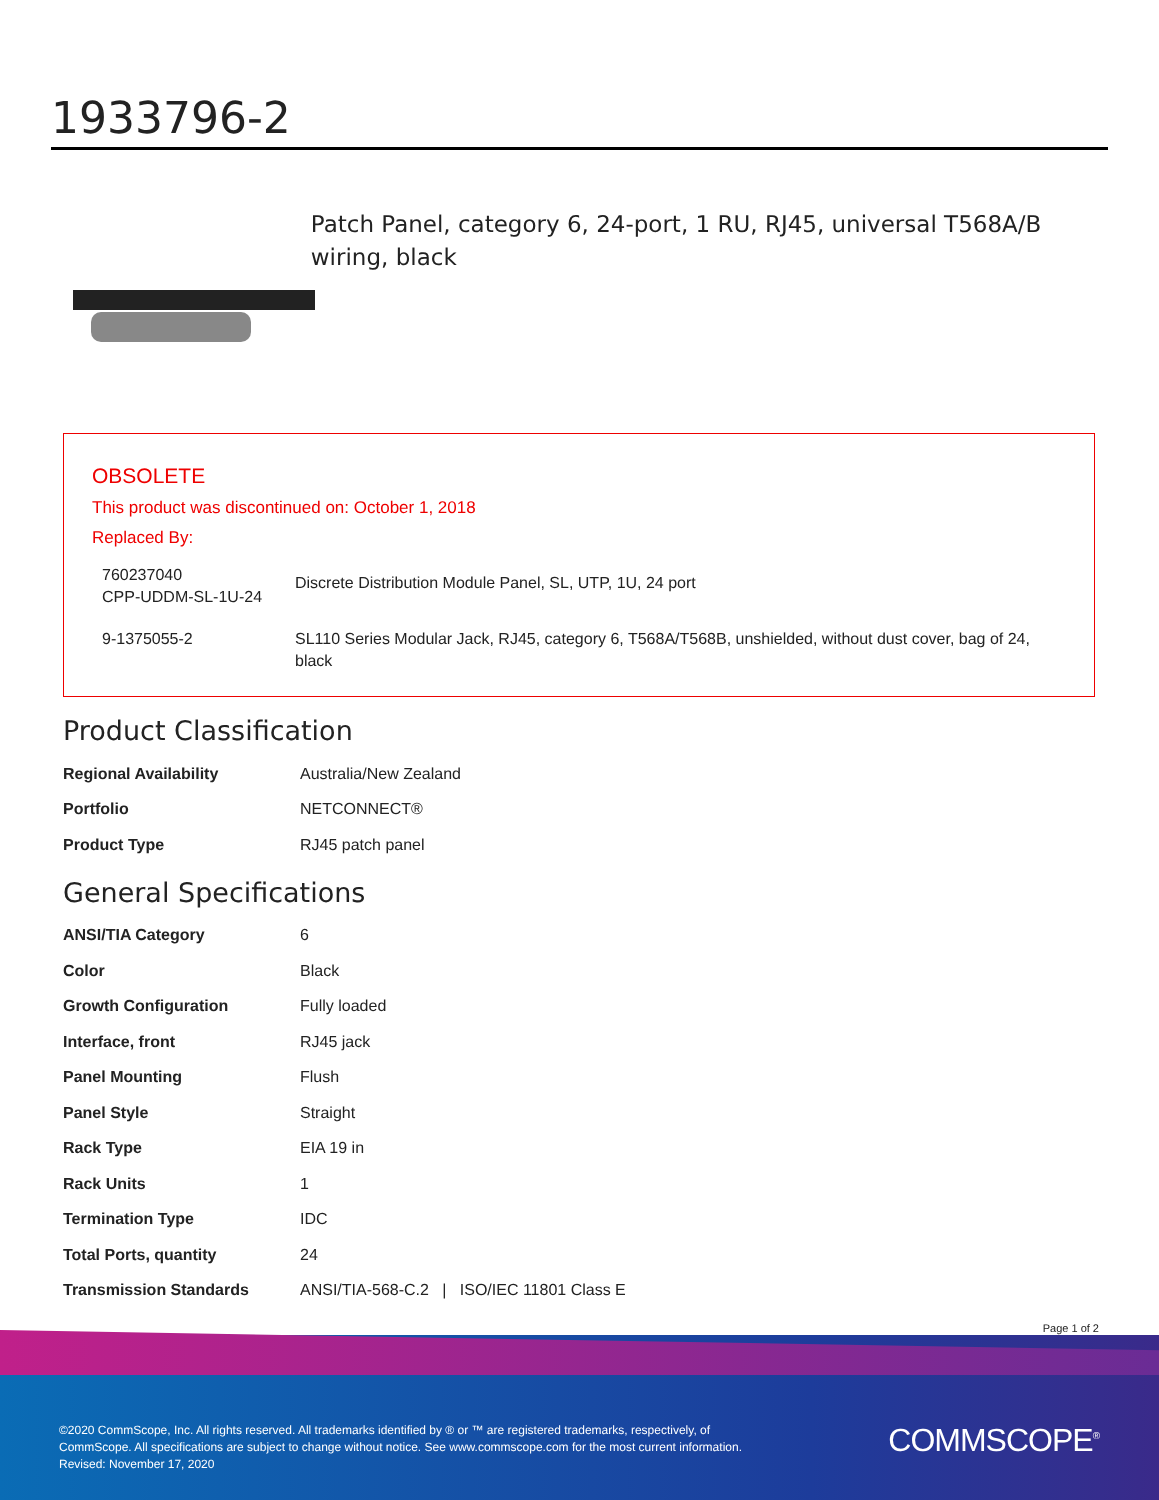1933796-2
Patch Panel, category 6, 24-port, 1 RU, RJ45, universal T568A/B wiring, black
OBSOLETE
This product was discontinued on: October 1, 2018
Replaced By:
| 760237040 CPP-UDDM-SL-1U-24 | Discrete Distribution Module Panel, SL, UTP, 1U, 24 port |
| 9-1375055-2 | SL110 Series Modular Jack, RJ45, category 6, T568A/T568B, unshielded, without dust cover, bag of 24, black |
Product Classification
| Regional Availability | Australia/New Zealand |
| Portfolio | NETCONNECT® |
| Product Type | RJ45 patch panel |
General Specifications
| ANSI/TIA Category | 6 |
| Color | Black |
| Growth Configuration | Fully loaded |
| Interface, front | RJ45 jack |
| Panel Mounting | Flush |
| Panel Style | Straight |
| Rack Type | EIA 19 in |
| Rack Units | 1 |
| Termination Type | IDC |
| Total Ports, quantity | 24 |
| Transmission Standards | ANSI/TIA-568-C.2 / ISO/IEC 11801 Class E |
Page 1 of 2
©2020 CommScope, Inc. All rights reserved. All trademarks identified by ® or ™ are registered trademarks, respectively, of CommScope. All specifications are subject to change without notice. See www.commscope.com for the most current information. Revised: November 17, 2020
COMMSCOPE<sup>®</sup>